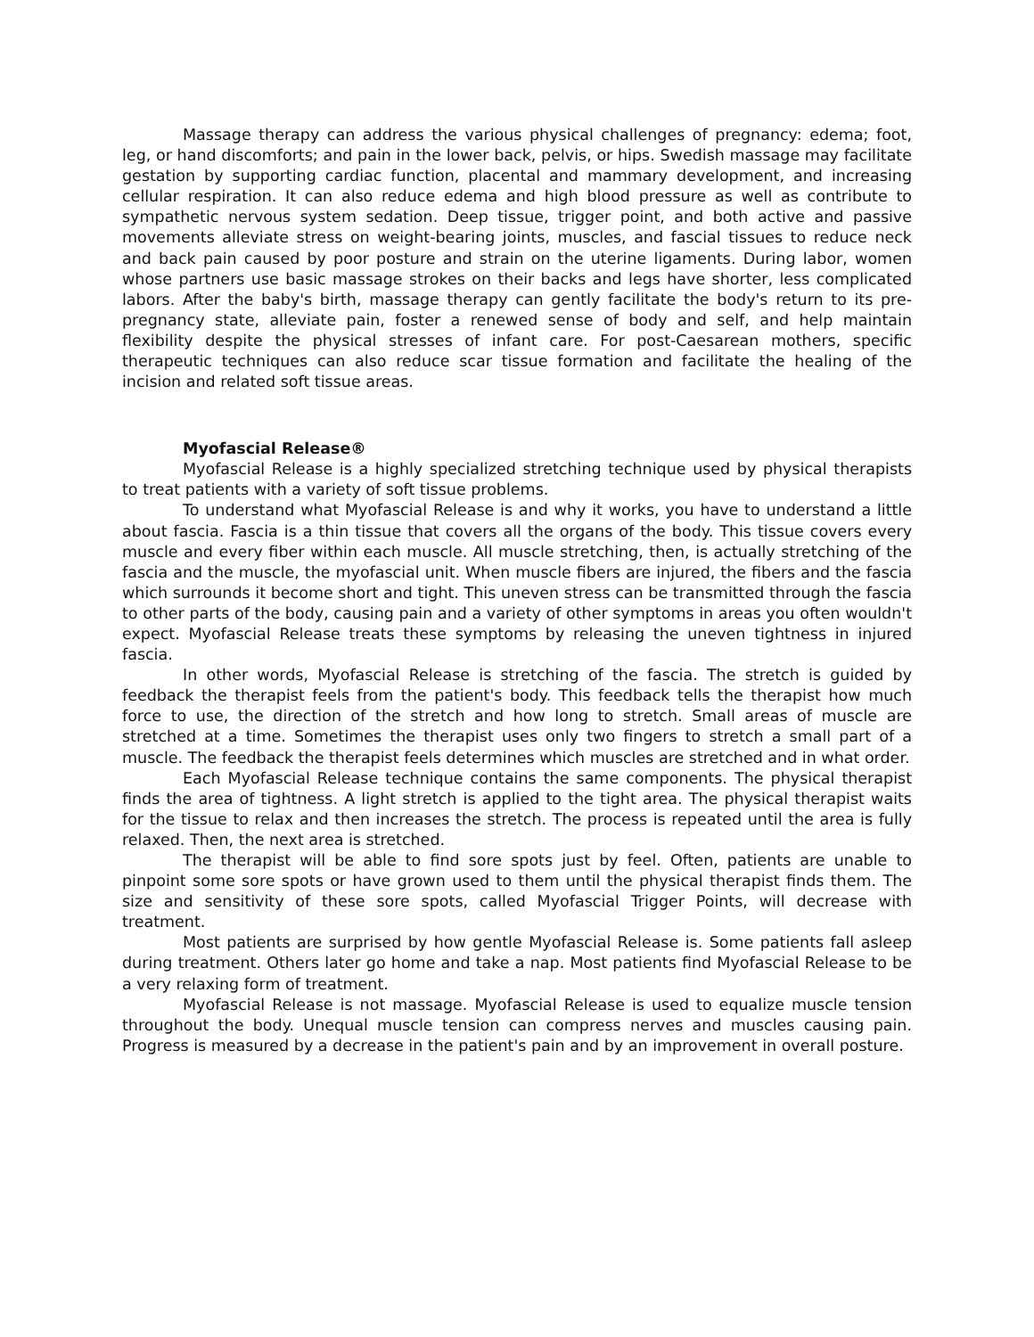Massage therapy can address the various physical challenges of pregnancy: edema; foot, leg, or hand discomforts; and pain in the lower back, pelvis, or hips. Swedish massage may facilitate gestation by supporting cardiac function, placental and mammary development, and increasing cellular respiration. It can also reduce edema and high blood pressure as well as contribute to sympathetic nervous system sedation. Deep tissue, trigger point, and both active and passive movements alleviate stress on weight-bearing joints, muscles, and fascial tissues to reduce neck and back pain caused by poor posture and strain on the uterine ligaments. During labor, women whose partners use basic massage strokes on their backs and legs have shorter, less complicated labors. After the baby's birth, massage therapy can gently facilitate the body's return to its pre-pregnancy state, alleviate pain, foster a renewed sense of body and self, and help maintain flexibility despite the physical stresses of infant care. For post-Caesarean mothers, specific therapeutic techniques can also reduce scar tissue formation and facilitate the healing of the incision and related soft tissue areas.
Myofascial Release®
Myofascial Release is a highly specialized stretching technique used by physical therapists to treat patients with a variety of soft tissue problems.
To understand what Myofascial Release is and why it works, you have to understand a little about fascia. Fascia is a thin tissue that covers all the organs of the body. This tissue covers every muscle and every fiber within each muscle. All muscle stretching, then, is actually stretching of the fascia and the muscle, the myofascial unit. When muscle fibers are injured, the fibers and the fascia which surrounds it become short and tight. This uneven stress can be transmitted through the fascia to other parts of the body, causing pain and a variety of other symptoms in areas you often wouldn't expect. Myofascial Release treats these symptoms by releasing the uneven tightness in injured fascia.
In other words, Myofascial Release is stretching of the fascia. The stretch is guided by feedback the therapist feels from the patient's body. This feedback tells the therapist how much force to use, the direction of the stretch and how long to stretch. Small areas of muscle are stretched at a time. Sometimes the therapist uses only two fingers to stretch a small part of a muscle. The feedback the therapist feels determines which muscles are stretched and in what order.
Each Myofascial Release technique contains the same components. The physical therapist finds the area of tightness. A light stretch is applied to the tight area. The physical therapist waits for the tissue to relax and then increases the stretch. The process is repeated until the area is fully relaxed. Then, the next area is stretched.
The therapist will be able to find sore spots just by feel. Often, patients are unable to pinpoint some sore spots or have grown used to them until the physical therapist finds them. The size and sensitivity of these sore spots, called Myofascial Trigger Points, will decrease with treatment.
Most patients are surprised by how gentle Myofascial Release is. Some patients fall asleep during treatment. Others later go home and take a nap. Most patients find Myofascial Release to be a very relaxing form of treatment.
Myofascial Release is not massage. Myofascial Release is used to equalize muscle tension throughout the body. Unequal muscle tension can compress nerves and muscles causing pain. Progress is measured by a decrease in the patient's pain and by an improvement in overall posture.